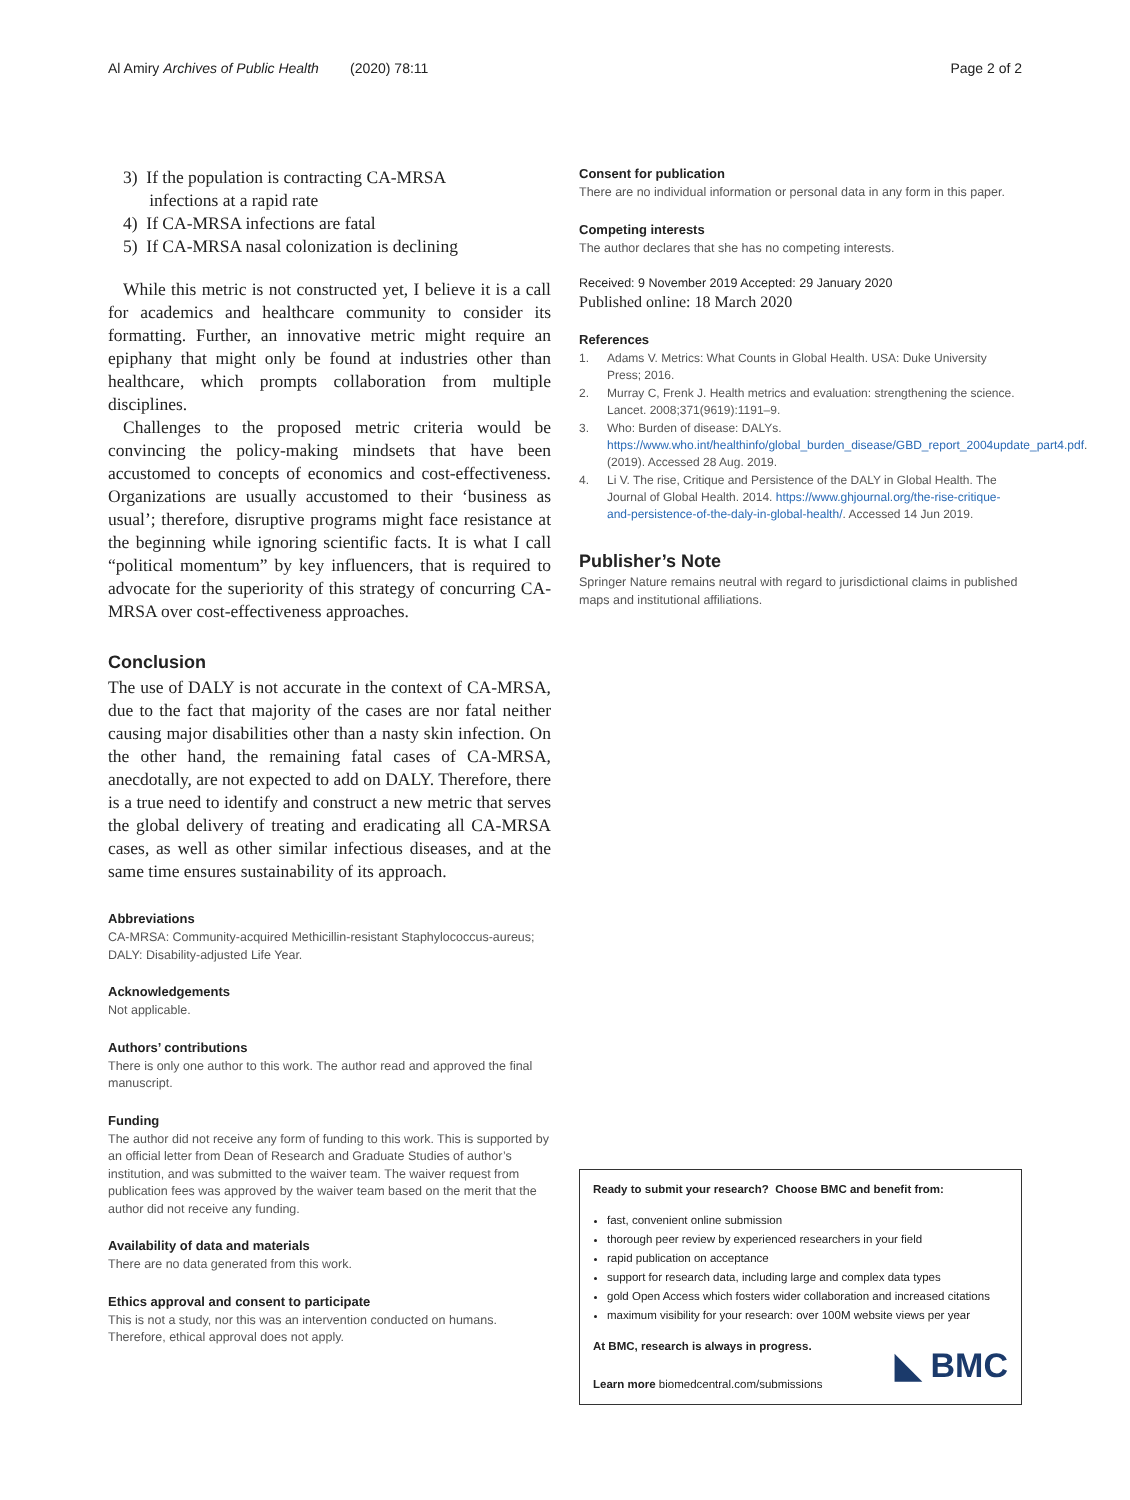Al Amiry Archives of Public Health (2020) 78:11 Page 2 of 2
3) If the population is contracting CA-MRSA
infections at a rapid rate
4) If CA-MRSA infections are fatal
5) If CA-MRSA nasal colonization is declining
While this metric is not constructed yet, I believe it is a call for academics and healthcare community to consider its formatting. Further, an innovative metric might require an epiphany that might only be found at industries other than healthcare, which prompts collaboration from multiple disciplines.
Challenges to the proposed metric criteria would be convincing the policy-making mindsets that have been accustomed to concepts of economics and cost-effectiveness. Organizations are usually accustomed to their ‘business as usual’; therefore, disruptive programs might face resistance at the beginning while ignoring scientific facts. It is what I call “political momentum” by key influencers, that is required to advocate for the superiority of this strategy of concurring CA-MRSA over cost-effectiveness approaches.
Conclusion
The use of DALY is not accurate in the context of CA-MRSA, due to the fact that majority of the cases are nor fatal neither causing major disabilities other than a nasty skin infection. On the other hand, the remaining fatal cases of CA-MRSA, anecdotally, are not expected to add on DALY. Therefore, there is a true need to identify and construct a new metric that serves the global delivery of treating and eradicating all CA-MRSA cases, as well as other similar infectious diseases, and at the same time ensures sustainability of its approach.
Abbreviations
CA-MRSA: Community-acquired Methicillin-resistant Staphylococcus-aureus; DALY: Disability-adjusted Life Year.
Acknowledgements
Not applicable.
Authors’ contributions
There is only one author to this work. The author read and approved the final manuscript.
Funding
The author did not receive any form of funding to this work. This is supported by an official letter from Dean of Research and Graduate Studies of author’s institution, and was submitted to the waiver team. The waiver request from publication fees was approved by the waiver team based on the merit that the author did not receive any funding.
Availability of data and materials
There are no data generated from this work.
Ethics approval and consent to participate
This is not a study, nor this was an intervention conducted on humans. Therefore, ethical approval does not apply.
Consent for publication
There are no individual information or personal data in any form in this paper.
Competing interests
The author declares that she has no competing interests.
Received: 9 November 2019 Accepted: 29 January 2020
Published online: 18 March 2020
References
1. Adams V. Metrics: What Counts in Global Health. USA: Duke University Press; 2016.
2. Murray C, Frenk J. Health metrics and evaluation: strengthening the science. Lancet. 2008;371(9619):1191–9.
3. Who: Burden of disease: DALYs. https://www.who.int/healthinfo/global_burden_disease/GBD_report_2004update_part4.pdf. (2019). Accessed 28 Aug. 2019.
4. Li V. The rise, Critique and Persistence of the DALY in Global Health. The Journal of Global Health. 2014. https://www.ghjournal.org/the-rise-critique-and-persistence-of-the-daly-in-global-health/. Accessed 14 Jun 2019.
Publisher’s Note
Springer Nature remains neutral with regard to jurisdictional claims in published maps and institutional affiliations.
Ready to submit your research? Choose BMC and benefit from:
fast, convenient online submission
thorough peer review by experienced researchers in your field
rapid publication on acceptance
support for research data, including large and complex data types
gold Open Access which fosters wider collaboration and increased citations
maximum visibility for your research: over 100M website views per year
At BMC, research is always in progress.
Learn more biomedcentral.com/submissions
◣ BMC